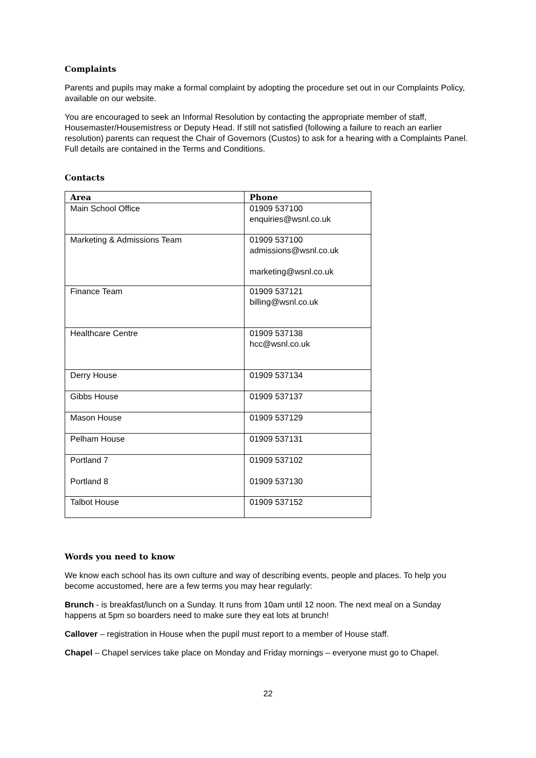Complaints
Parents and pupils may make a formal complaint by adopting the procedure set out in our Complaints Policy, available on our website.
You are encouraged to seek an Informal Resolution by contacting the appropriate member of staff, Housemaster/Housemistress or Deputy Head. If still not satisfied (following a failure to reach an earlier resolution) parents can request the Chair of Governors (Custos) to ask for a hearing with a Complaints Panel. Full details are contained in the Terms and Conditions.
Contacts
| Area | Phone |
| --- | --- |
| Main School Office | 01909 537100 enquiries@wsnl.co.uk |
| Marketing & Admissions Team | 01909 537100 admissions@wsnl.co.uk marketing@wsnl.co.uk |
| Finance Team | 01909 537121 billing@wsnl.co.uk |
| Healthcare Centre | 01909 537138 hcc@wsnl.co.uk |
| Derry House | 01909 537134 |
| Gibbs House | 01909 537137 |
| Mason House | 01909 537129 |
| Pelham House | 01909 537131 |
| Portland 7 Portland 8 | 01909 537102 01909 537130 |
| Talbot House | 01909 537152 |
Words you need to know
We know each school has its own culture and way of describing events, people and places. To help you become accustomed, here are a few terms you may hear regularly:
Brunch - is breakfast/lunch on a Sunday. It runs from 10am until 12 noon. The next meal on a Sunday happens at 5pm so boarders need to make sure they eat lots at brunch!
Callover – registration in House when the pupil must report to a member of House staff.
Chapel – Chapel services take place on Monday and Friday mornings – everyone must go to Chapel.
22